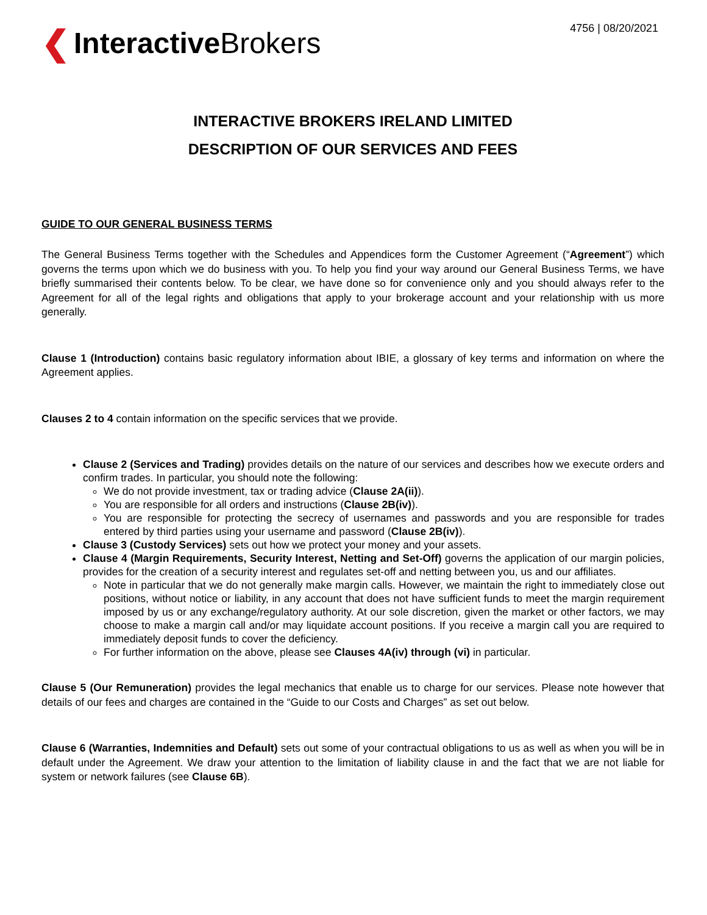❮ Interactive Brokers
4756 | 08/20/2021
INTERACTIVE BROKERS IRELAND LIMITED
DESCRIPTION OF OUR SERVICES AND FEES
GUIDE TO OUR GENERAL BUSINESS TERMS
The General Business Terms together with the Schedules and Appendices form the Customer Agreement (“Agreement”) which governs the terms upon which we do business with you. To help you find your way around our General Business Terms, we have briefly summarised their contents below. To be clear, we have done so for convenience only and you should always refer to the Agreement for all of the legal rights and obligations that apply to your brokerage account and your relationship with us more generally.
Clause 1 (Introduction) contains basic regulatory information about IBIE, a glossary of key terms and information on where the Agreement applies.
Clauses 2 to 4 contain information on the specific services that we provide.
Clause 2 (Services and Trading) provides details on the nature of our services and describes how we execute orders and confirm trades. In particular, you should note the following:
We do not provide investment, tax or trading advice (Clause 2A(ii)).
You are responsible for all orders and instructions (Clause 2B(iv)).
You are responsible for protecting the secrecy of usernames and passwords and you are responsible for trades entered by third parties using your username and password (Clause 2B(iv)).
Clause 3 (Custody Services) sets out how we protect your money and your assets.
Clause 4 (Margin Requirements, Security Interest, Netting and Set-Off) governs the application of our margin policies, provides for the creation of a security interest and regulates set-off and netting between you, us and our affiliates.
Note in particular that we do not generally make margin calls. However, we maintain the right to immediately close out positions, without notice or liability, in any account that does not have sufficient funds to meet the margin requirement imposed by us or any exchange/regulatory authority. At our sole discretion, given the market or other factors, we may choose to make a margin call and/or may liquidate account positions. If you receive a margin call you are required to immediately deposit funds to cover the deficiency.
For further information on the above, please see Clauses 4A(iv) through (vi) in particular.
Clause 5 (Our Remuneration) provides the legal mechanics that enable us to charge for our services. Please note however that details of our fees and charges are contained in the “Guide to our Costs and Charges” as set out below.
Clause 6 (Warranties, Indemnities and Default) sets out some of your contractual obligations to us as well as when you will be in default under the Agreement. We draw your attention to the limitation of liability clause in and the fact that we are not liable for system or network failures (see Clause 6B).